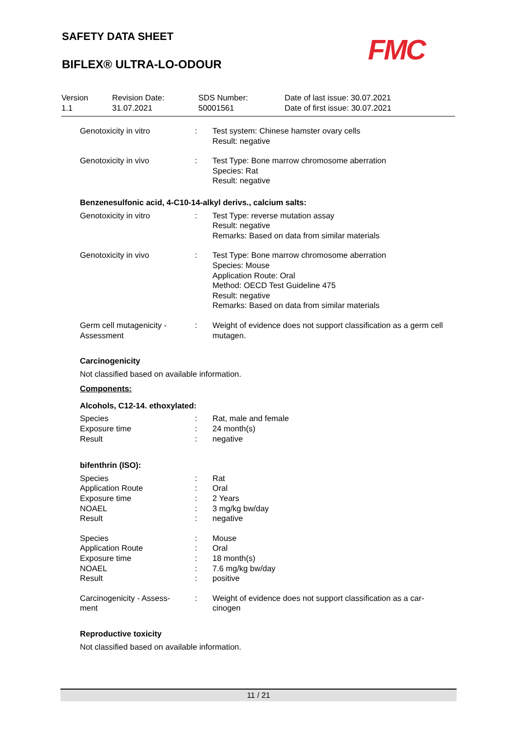SAFETY DATA SHEET
BIFLEX® ULTRA-LO-ODOUR
FMC
Version
1.1
Revision Date:
31.07.2021
SDS Number:
50001561
Date of last issue: 30.07.2021
Date of first issue: 30.07.2021
Genotoxicity in vitro : Test system: Chinese hamster ovary cells
Result: negative
Genotoxicity in vivo : Test Type: Bone marrow chromosome aberration
Species: Rat
Result: negative
Benzenesulfonic acid, 4-C10-14-alkyl derivs., calcium salts:
Genotoxicity in vitro : Test Type: reverse mutation assay
Result: negative
Remarks: Based on data from similar materials
Genotoxicity in vivo : Test Type: Bone marrow chromosome aberration
Species: Mouse
Application Route: Oral
Method: OECD Test Guideline 475
Result: negative
Remarks: Based on data from similar materials
Germ cell mutagenicity - Assessment
: Weight of evidence does not support classification as a germ cell mutagen.
Carcinogenicity
Not classified based on available information.
Components:
Alcohols, C12-14. ethoxylated:
Species
Exposure time
Result
:
:
:
Rat, male and female
24 month(s)
negative
bifenthrin (ISO):
Species
Application Route
Exposure time
NOAEL
Result
:
:
:
:
:
Rat
Oral
2 Years
3 mg/kg bw/day
negative
Species
Application Route
Exposure time
NOAEL
Result
:
:
:
:
:
Mouse
Oral
18 month(s)
7.6 mg/kg bw/day
positive
Carcinogenicity - Assess-
ment
: Weight of evidence does not support classification as a car-
cinogen
Reproductive toxicity
Not classified based on available information.
11 / 21